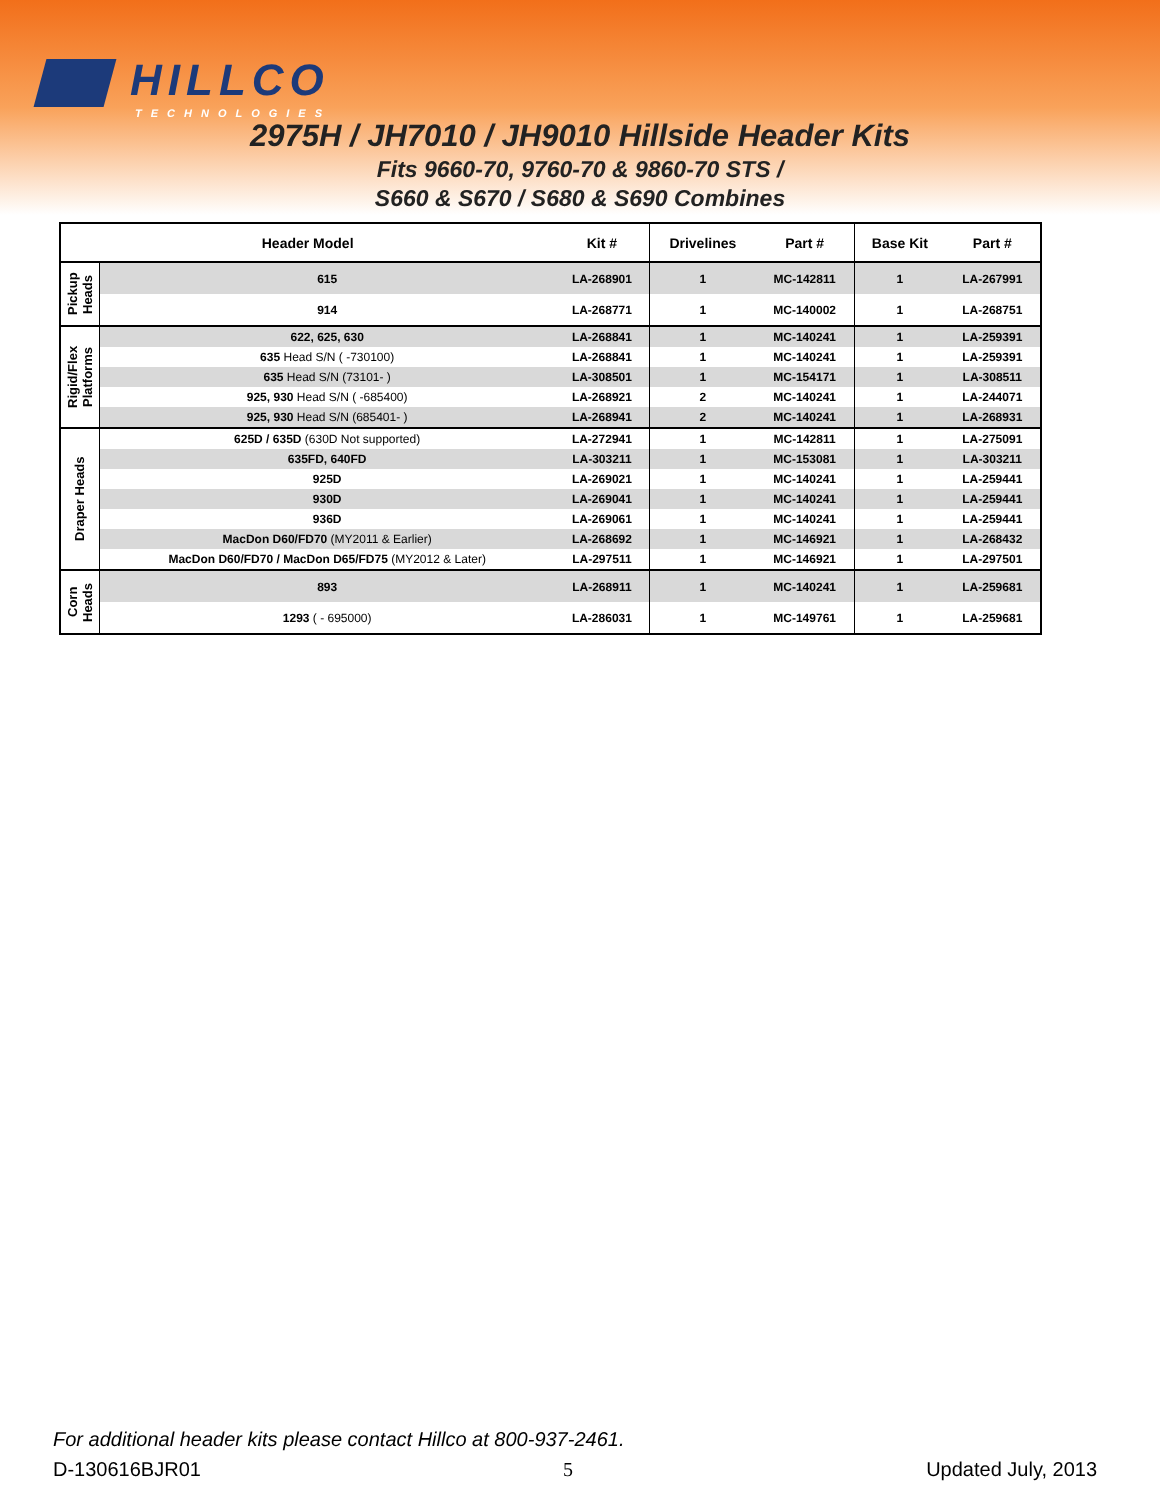HILLCO
TECHNOLOGIES
2975H / JH7010 / JH9010 Hillside Header Kits
Fits 9660-70, 9760-70 & 9860-70 STS /
S660 & S670 / S680 & S690 Combines
| Header Model | | Kit # | Drivelines | Part # | Base Kit | Part # |
| --- | --- | --- | --- | --- | --- | --- |
| Pickup Heads | 615 | LA-268901 | 1 | MC-142811 | 1 | LA-267991 |
| | 914 | LA-268771 | 1 | MC-140002 | 1 | LA-268751 |
| Rigid/Flex Platforms | 622, 625, 630 | LA-268841 | 1 | MC-140241 | 1 | LA-259391 |
| | 635 Head S/N ( -730100) | LA-268841 | 1 | MC-140241 | 1 | LA-259391 |
| | 635 Head S/N (73101- ) | LA-308501 | 1 | MC-154171 | 1 | LA-308511 |
| | 925, 930 Head S/N ( -685400) | LA-268921 | 2 | MC-140241 | 1 | LA-244071 |
| | 925, 930 Head S/N (685401- ) | LA-268941 | 2 | MC-140241 | 1 | LA-268931 |
| Draper Heads | 625D / 635D (630D Not supported) | LA-272941 | 1 | MC-142811 | 1 | LA-275091 |
| | 635FD, 640FD | LA-303211 | 1 | MC-153081 | 1 | LA-303211 |
| | 925D | LA-269021 | 1 | MC-140241 | 1 | LA-259441 |
| | 930D | LA-269041 | 1 | MC-140241 | 1 | LA-259441 |
| | 936D | LA-269061 | 1 | MC-140241 | 1 | LA-259441 |
| | MacDon D60/FD70 (MY2011 & Earlier) | LA-268692 | 1 | MC-146921 | 1 | LA-268432 |
| | MacDon D60/FD70 / MacDon D65/FD75 (MY2012 & Later) | LA-297511 | 1 | MC-146921 | 1 | LA-297501 |
| Corn Heads | 893 | LA-268911 | 1 | MC-140241 | 1 | LA-259681 |
| | 1293 ( - 695000) | LA-286031 | 1 | MC-149761 | 1 | LA-259681 |
For additional header kits please contact Hillco at 800-937-2461.
D-130616BJR01 5 Updated July, 2013